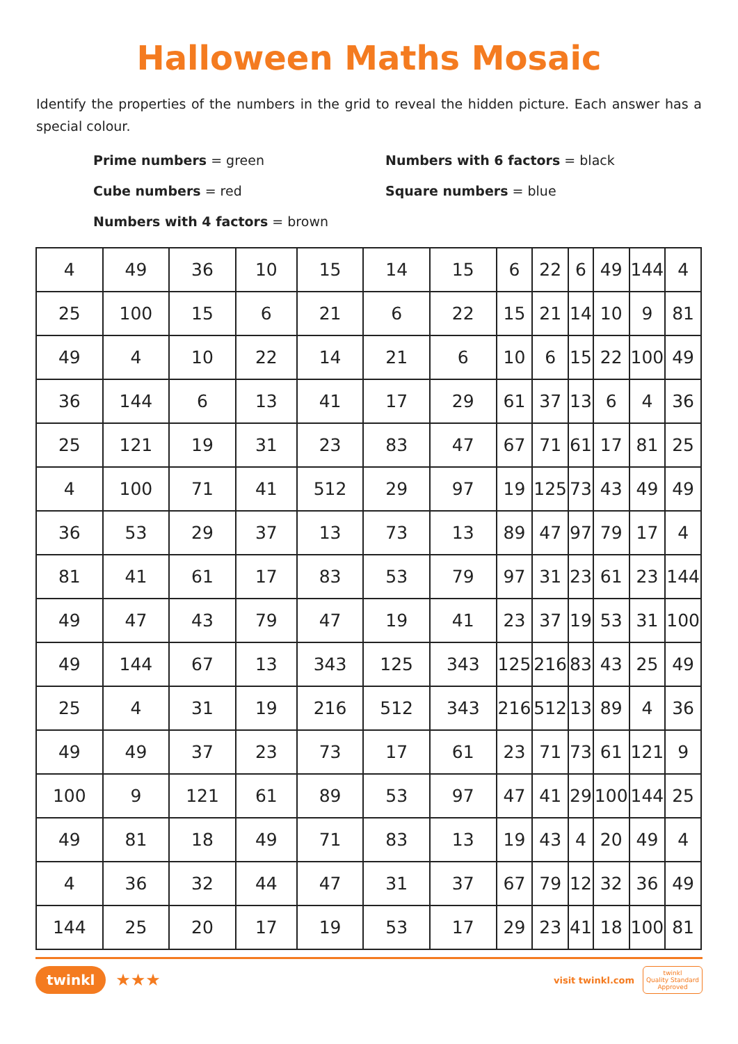Halloween Maths Mosaic
Identify the properties of the numbers in the grid to reveal the hidden picture. Each answer has a special colour.
Prime numbers = green
Numbers with 6 factors = black
Cube numbers = red
Square numbers = blue
Numbers with 4 factors = brown
| 4 | 49 | 36 | 10 | 15 | 14 | 15 | 6 | 22 | 6 | 49 | 144 | 4 |
| 25 | 100 | 15 | 6 | 21 | 6 | 22 | 15 | 21 | 14 | 10 | 9 | 81 |
| 49 | 4 | 10 | 22 | 14 | 21 | 6 | 10 | 6 | 15 | 22 | 100 | 49 |
| 36 | 144 | 6 | 13 | 41 | 17 | 29 | 61 | 37 | 13 | 6 | 4 | 36 |
| 25 | 121 | 19 | 31 | 23 | 83 | 47 | 67 | 71 | 61 | 17 | 81 | 25 |
| 4 | 100 | 71 | 41 | 512 | 29 | 97 | 19 | 125 | 73 | 43 | 49 | 49 |
| 36 | 53 | 29 | 37 | 13 | 73 | 13 | 89 | 47 | 97 | 79 | 17 | 4 |
| 81 | 41 | 61 | 17 | 83 | 53 | 79 | 97 | 31 | 23 | 61 | 23 | 144 |
| 49 | 47 | 43 | 79 | 47 | 19 | 41 | 23 | 37 | 19 | 53 | 31 | 100 |
| 49 | 144 | 67 | 13 | 343 | 125 | 343 | 125 | 216 | 83 | 43 | 25 | 49 |
| 25 | 4 | 31 | 19 | 216 | 512 | 343 | 216 | 512 | 13 | 89 | 4 | 36 |
| 49 | 49 | 37 | 23 | 73 | 17 | 61 | 23 | 71 | 73 | 61 | 121 | 9 |
| 100 | 9 | 121 | 61 | 89 | 53 | 97 | 47 | 41 | 29 | 100 | 144 | 25 |
| 49 | 81 | 18 | 49 | 71 | 83 | 13 | 19 | 43 | 4 | 20 | 49 | 4 |
| 4 | 36 | 32 | 44 | 47 | 31 | 37 | 67 | 79 | 12 | 32 | 36 | 49 |
| 144 | 25 | 20 | 17 | 19 | 53 | 17 | 29 | 23 | 41 | 18 | 100 | 81 |
twinkl ★★★
visit twinkl.com twinkl
Quality Standard
Approved